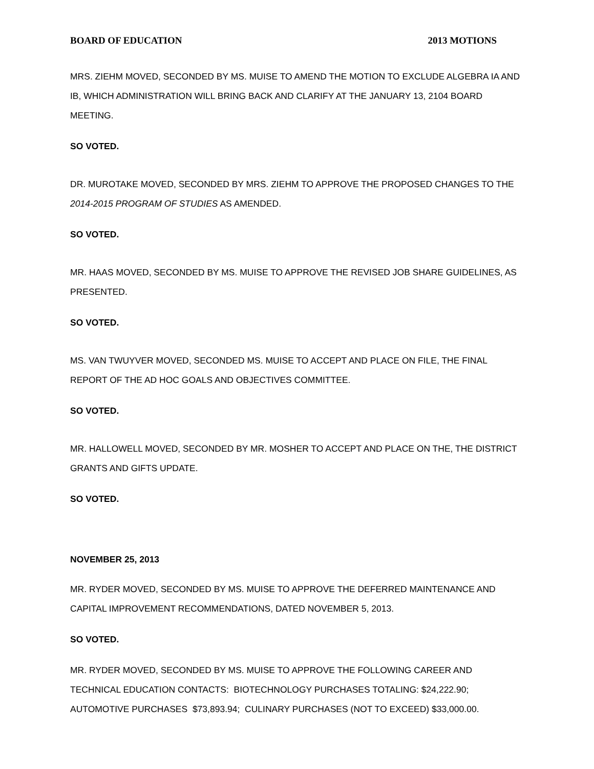BOARD OF EDUCATION 2013 MOTIONS
MRS. ZIEHM MOVED, SECONDED BY MS. MUISE TO AMEND THE MOTION TO EXCLUDE ALGEBRA IA AND IB, WHICH ADMINISTRATION WILL BRING BACK AND CLARIFY AT THE JANUARY 13, 2104 BOARD MEETING.
SO VOTED.
DR. MUROTAKE MOVED, SECONDED BY MRS. ZIEHM TO APPROVE THE PROPOSED CHANGES TO THE 2014-2015 PROGRAM OF STUDIES AS AMENDED.
SO VOTED.
MR. HAAS MOVED, SECONDED BY MS. MUISE TO APPROVE THE REVISED JOB SHARE GUIDELINES, AS PRESENTED.
SO VOTED.
MS. VAN TWUYVER MOVED, SECONDED MS. MUISE TO ACCEPT AND PLACE ON FILE, THE FINAL REPORT OF THE AD HOC GOALS AND OBJECTIVES COMMITTEE.
SO VOTED.
MR. HALLOWELL MOVED, SECONDED BY MR. MOSHER TO ACCEPT AND PLACE ON THE, THE DISTRICT GRANTS AND GIFTS UPDATE.
SO VOTED.
NOVEMBER 25, 2013
MR. RYDER MOVED, SECONDED BY MS. MUISE TO APPROVE THE DEFERRED MAINTENANCE AND CAPITAL IMPROVEMENT RECOMMENDATIONS, DATED NOVEMBER 5, 2013.
SO VOTED.
MR. RYDER MOVED, SECONDED BY MS. MUISE TO APPROVE THE FOLLOWING CAREER AND TECHNICAL EDUCATION CONTACTS: BIOTECHNOLOGY PURCHASES TOTALING: $24,222.90; AUTOMOTIVE PURCHASES $73,893.94; CULINARY PURCHASES (NOT TO EXCEED) $33,000.00.